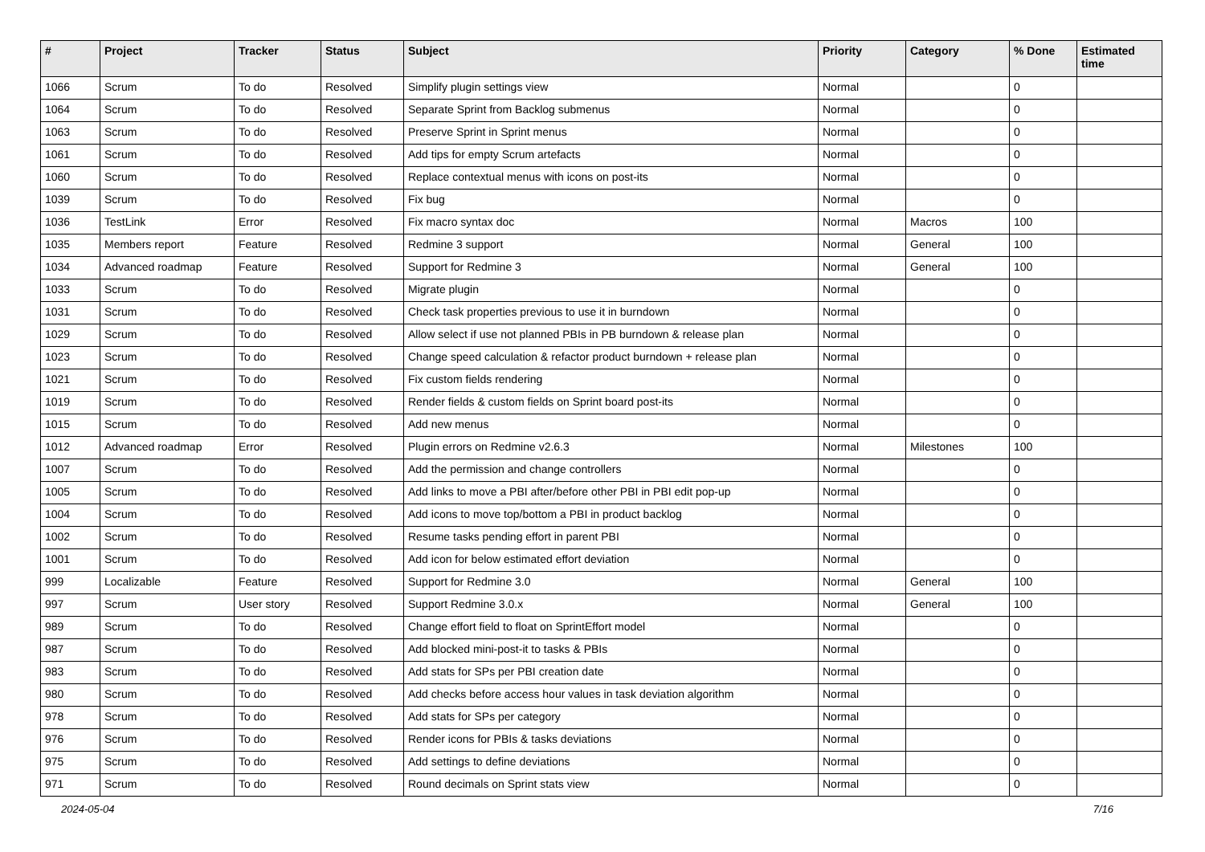| # | Project | Tracker | Status | Subject | Priority | Category | % Done | Estimated time |
| --- | --- | --- | --- | --- | --- | --- | --- | --- |
| 1066 | Scrum | To do | Resolved | Simplify plugin settings view | Normal | | 0 | |
| 1064 | Scrum | To do | Resolved | Separate Sprint from Backlog submenus | Normal | | 0 | |
| 1063 | Scrum | To do | Resolved | Preserve Sprint in Sprint menus | Normal | | 0 | |
| 1061 | Scrum | To do | Resolved | Add tips for empty Scrum artefacts | Normal | | 0 | |
| 1060 | Scrum | To do | Resolved | Replace contextual menus with icons on post-its | Normal | | 0 | |
| 1039 | Scrum | To do | Resolved | Fix bug | Normal | | 0 | |
| 1036 | TestLink | Error | Resolved | Fix macro syntax doc | Normal | Macros | 100 | |
| 1035 | Members report | Feature | Resolved | Redmine 3 support | Normal | General | 100 | |
| 1034 | Advanced roadmap | Feature | Resolved | Support for Redmine 3 | Normal | General | 100 | |
| 1033 | Scrum | To do | Resolved | Migrate plugin | Normal | | 0 | |
| 1031 | Scrum | To do | Resolved | Check task properties previous to use it in burndown | Normal | | 0 | |
| 1029 | Scrum | To do | Resolved | Allow select if use not planned PBIs in PB burndown & release plan | Normal | | 0 | |
| 1023 | Scrum | To do | Resolved | Change speed calculation & refactor product burndown + release plan | Normal | | 0 | |
| 1021 | Scrum | To do | Resolved | Fix custom fields rendering | Normal | | 0 | |
| 1019 | Scrum | To do | Resolved | Render fields & custom fields on Sprint board post-its | Normal | | 0 | |
| 1015 | Scrum | To do | Resolved | Add new menus | Normal | | 0 | |
| 1012 | Advanced roadmap | Error | Resolved | Plugin errors on Redmine v2.6.3 | Normal | Milestones | 100 | |
| 1007 | Scrum | To do | Resolved | Add the permission and change controllers | Normal | | 0 | |
| 1005 | Scrum | To do | Resolved | Add links to move a PBI after/before other PBI in PBI edit pop-up | Normal | | 0 | |
| 1004 | Scrum | To do | Resolved | Add icons to move top/bottom a PBI in product backlog | Normal | | 0 | |
| 1002 | Scrum | To do | Resolved | Resume tasks pending effort in parent PBI | Normal | | 0 | |
| 1001 | Scrum | To do | Resolved | Add icon for below estimated effort deviation | Normal | | 0 | |
| 999 | Localizable | Feature | Resolved | Support for Redmine 3.0 | Normal | General | 100 | |
| 997 | Scrum | User story | Resolved | Support Redmine 3.0.x | Normal | General | 100 | |
| 989 | Scrum | To do | Resolved | Change effort field to float on SprintEffort model | Normal | | 0 | |
| 987 | Scrum | To do | Resolved | Add blocked mini-post-it to tasks & PBIs | Normal | | 0 | |
| 983 | Scrum | To do | Resolved | Add stats for SPs per PBI creation date | Normal | | 0 | |
| 980 | Scrum | To do | Resolved | Add checks before access hour values in task deviation algorithm | Normal | | 0 | |
| 978 | Scrum | To do | Resolved | Add stats for SPs per category | Normal | | 0 | |
| 976 | Scrum | To do | Resolved | Render icons for PBIs & tasks deviations | Normal | | 0 | |
| 975 | Scrum | To do | Resolved | Add settings to define deviations | Normal | | 0 | |
| 971 | Scrum | To do | Resolved | Round decimals on Sprint stats view | Normal | | 0 | |
2024-05-04 7/16